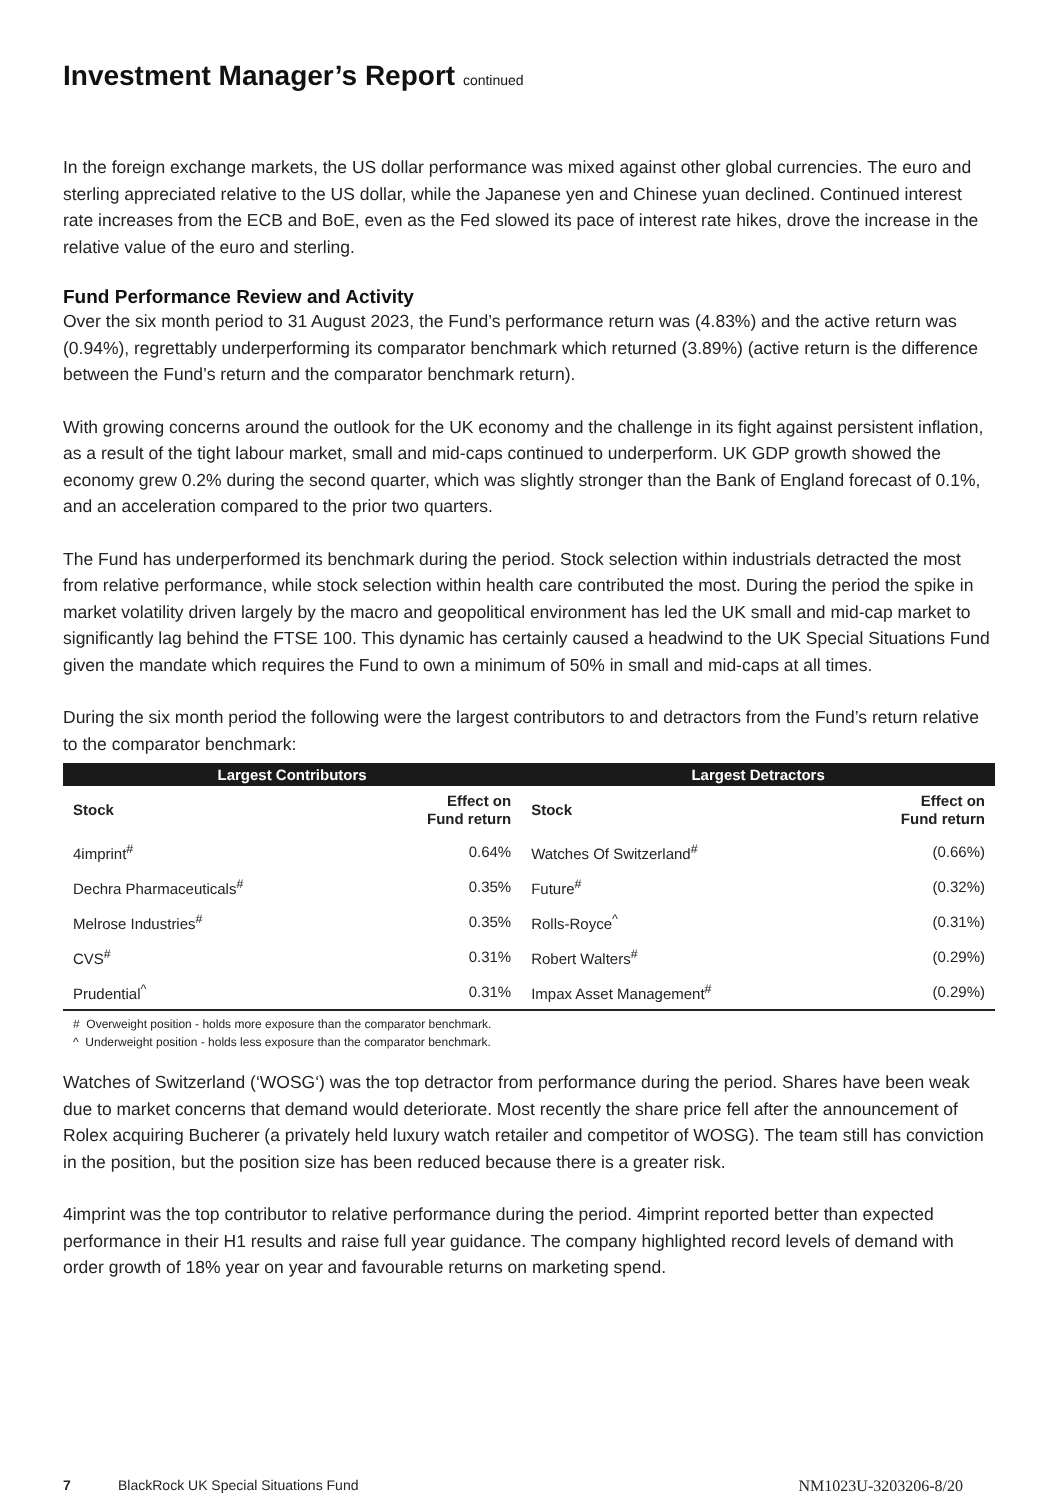Investment Manager’s Report continued
In the foreign exchange markets, the US dollar performance was mixed against other global currencies. The euro and sterling appreciated relative to the US dollar, while the Japanese yen and Chinese yuan declined. Continued interest rate increases from the ECB and BoE, even as the Fed slowed its pace of interest rate hikes, drove the increase in the relative value of the euro and sterling.
Fund Performance Review and Activity
Over the six month period to 31 August 2023, the Fund’s performance return was (4.83%) and the active return was (0.94%), regrettably underperforming its comparator benchmark which returned (3.89%) (active return is the difference between the Fund’s return and the comparator benchmark return).
With growing concerns around the outlook for the UK economy and the challenge in its fight against persistent inflation, as a result of the tight labour market, small and mid-caps continued to underperform. UK GDP growth showed the economy grew 0.2% during the second quarter, which was slightly stronger than the Bank of England forecast of 0.1%, and an acceleration compared to the prior two quarters.
The Fund has underperformed its benchmark during the period. Stock selection within industrials detracted the most from relative performance, while stock selection within health care contributed the most. During the period the spike in market volatility driven largely by the macro and geopolitical environment has led the UK small and mid-cap market to significantly lag behind the FTSE 100. This dynamic has certainly caused a headwind to the UK Special Situations Fund given the mandate which requires the Fund to own a minimum of 50% in small and mid-caps at all times.
During the six month period the following were the largest contributors to and detractors from the Fund’s return relative to the comparator benchmark:
| Largest Contributors | | Largest Detractors | |
| --- | --- | --- | --- |
| Stock | Effect on Fund return | Stock | Effect on Fund return |
| 4imprint<sup>#</sup> | 0.64% | Watches Of Switzerland<sup>#</sup> | (0.66%) |
| Dechra Pharmaceuticals<sup>#</sup> | 0.35% | Future<sup>#</sup> | (0.32%) |
| Melrose Industries<sup>#</sup> | 0.35% | Rolls-Royce<sup>^</sup> | (0.31%) |
| CVS<sup>#</sup> | 0.31% | Robert Walters<sup>#</sup> | (0.29%) |
| Prudential<sup>^</sup> | 0.31% | Impax Asset Management<sup>#</sup> | (0.29%) |
# Overweight position - holds more exposure than the comparator benchmark.
^ Underweight position - holds less exposure than the comparator benchmark.
Watches of Switzerland (‘WOSG‘) was the top detractor from performance during the period. Shares have been weak due to market concerns that demand would deteriorate. Most recently the share price fell after the announcement of Rolex acquiring Bucherer (a privately held luxury watch retailer and competitor of WOSG). The team still has conviction in the position, but the position size has been reduced because there is a greater risk.
4imprint was the top contributor to relative performance during the period. 4imprint reported better than expected performance in their H1 results and raise full year guidance. The company highlighted record levels of demand with order growth of 18% year on year and favourable returns on marketing spend.
7 BlackRock UK Special Situations Fund NM1023U-3203206-8/20